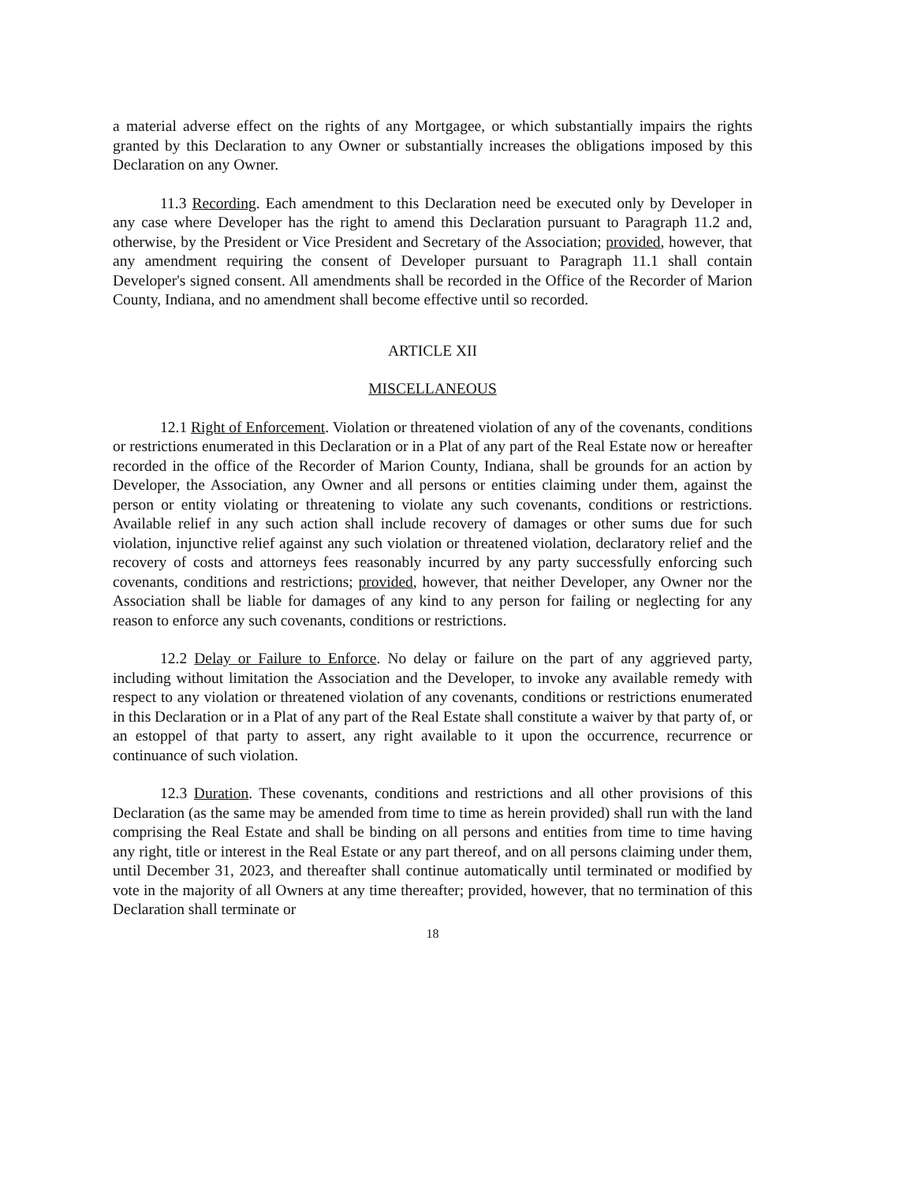a material adverse effect on the rights of any Mortgagee, or which substantially impairs the rights granted by this Declaration to any Owner or substantially increases the obligations imposed by this Declaration on any Owner.
11.3 Recording. Each amendment to this Declaration need be executed only by Developer in any case where Developer has the right to amend this Declaration pursuant to Paragraph 11.2 and, otherwise, by the President or Vice President and Secretary of the Association; provided, however, that any amendment requiring the consent of Developer pursuant to Paragraph 11.1 shall contain Developer's signed consent. All amendments shall be recorded in the Office of the Recorder of Marion County, Indiana, and no amendment shall become effective until so recorded.
ARTICLE XII
MISCELLANEOUS
12.1 Right of Enforcement. Violation or threatened violation of any of the covenants, conditions or restrictions enumerated in this Declaration or in a Plat of any part of the Real Estate now or hereafter recorded in the office of the Recorder of Marion County, Indiana, shall be grounds for an action by Developer, the Association, any Owner and all persons or entities claiming under them, against the person or entity violating or threatening to violate any such covenants, conditions or restrictions. Available relief in any such action shall include recovery of damages or other sums due for such violation, injunctive relief against any such violation or threatened violation, declaratory relief and the recovery of costs and attorneys fees reasonably incurred by any party successfully enforcing such covenants, conditions and restrictions; provided, however, that neither Developer, any Owner nor the Association shall be liable for damages of any kind to any person for failing or neglecting for any reason to enforce any such covenants, conditions or restrictions.
12.2 Delay or Failure to Enforce. No delay or failure on the part of any aggrieved party, including without limitation the Association and the Developer, to invoke any available remedy with respect to any violation or threatened violation of any covenants, conditions or restrictions enumerated in this Declaration or in a Plat of any part of the Real Estate shall constitute a waiver by that party of, or an estoppel of that party to assert, any right available to it upon the occurrence, recurrence or continuance of such violation.
12.3 Duration. These covenants, conditions and restrictions and all other provisions of this Declaration (as the same may be amended from time to time as herein provided) shall run with the land comprising the Real Estate and shall be binding on all persons and entities from time to time having any right, title or interest in the Real Estate or any part thereof, and on all persons claiming under them, until December 31, 2023, and thereafter shall continue automatically until terminated or modified by vote in the majority of all Owners at any time thereafter; provided, however, that no termination of this Declaration shall terminate or
18